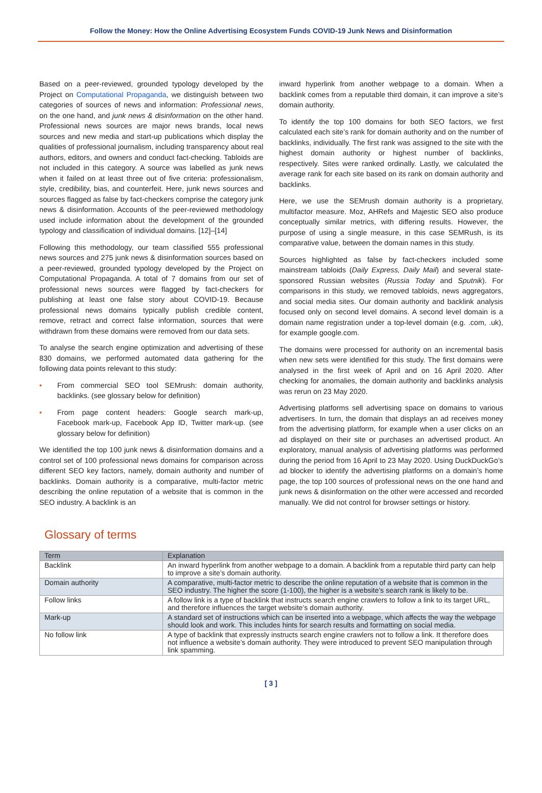Follow the Money: How the Online Advertising Ecosystem Funds COVID-19 Junk News and Disinformation
Based on a peer-reviewed, grounded typology developed by the Project on Computational Propaganda, we distinguish between two categories of sources of news and information: Professional news, on the one hand, and junk news & disinformation on the other hand. Professional news sources are major news brands, local news sources and new media and start-up publications which display the qualities of professional journalism, including transparency about real authors, editors, and owners and conduct fact-checking. Tabloids are not included in this category. A source was labelled as junk news when it failed on at least three out of five criteria: professionalism, style, credibility, bias, and counterfeit. Here, junk news sources and sources flagged as false by fact-checkers comprise the category junk news & disinformation. Accounts of the peer-reviewed methodology used include information about the development of the grounded typology and classification of individual domains. [12]–[14]
Following this methodology, our team classified 555 professional news sources and 275 junk news & disinformation sources based on a peer-reviewed, grounded typology developed by the Project on Computational Propaganda. A total of 7 domains from our set of professional news sources were flagged by fact-checkers for publishing at least one false story about COVID-19. Because professional news domains typically publish credible content, remove, retract and correct false information, sources that were withdrawn from these domains were removed from our data sets.
To analyse the search engine optimization and advertising of these 830 domains, we performed automated data gathering for the following data points relevant to this study:
• From commercial SEO tool SEMrush: domain authority, backlinks. (see glossary below for definition)
• From page content headers: Google search mark-up, Facebook mark-up, Facebook App ID, Twitter mark-up. (see glossary below for definition)
We identified the top 100 junk news & disinformation domains and a control set of 100 professional news domains for comparison across different SEO key factors, namely, domain authority and number of backlinks. Domain authority is a comparative, multi-factor metric describing the online reputation of a website that is common in the SEO industry. A backlink is an
inward hyperlink from another webpage to a domain. When a backlink comes from a reputable third domain, it can improve a site’s domain authority.
To identify the top 100 domains for both SEO factors, we first calculated each site’s rank for domain authority and on the number of backlinks, individually. The first rank was assigned to the site with the highest domain authority or highest number of backlinks, respectively. Sites were ranked ordinally. Lastly, we calculated the average rank for each site based on its rank on domain authority and backlinks.
Here, we use the SEMrush domain authority is a proprietary, multifactor measure. Moz, AHRefs and Majestic SEO also produce conceptually similar metrics, with differing results. However, the purpose of using a single measure, in this case SEMRush, is its comparative value, between the domain names in this study.
Sources highlighted as false by fact-checkers included some mainstream tabloids (Daily Express, Daily Mail) and several state-sponsored Russian websites (Russia Today and Sputnik). For comparisons in this study, we removed tabloids, news aggregators, and social media sites. Our domain authority and backlink analysis focused only on second level domains. A second level domain is a domain name registration under a top-level domain (e.g. .com, .uk), for example google.com.
The domains were processed for authority on an incremental basis when new sets were identified for this study. The first domains were analysed in the first week of April and on 16 April 2020. After checking for anomalies, the domain authority and backlinks analysis was rerun on 23 May 2020.
Advertising platforms sell advertising space on domains to various advertisers. In turn, the domain that displays an ad receives money from the advertising platform, for example when a user clicks on an ad displayed on their site or purchases an advertised product. An exploratory, manual analysis of advertising platforms was performed during the period from 16 April to 23 May 2020. Using DuckDuckGo’s ad blocker to identify the advertising platforms on a domain’s home page, the top 100 sources of professional news on the one hand and junk news & disinformation on the other were accessed and recorded manually. We did not control for browser settings or history.
Glossary of terms
| Term | Explanation |
| --- | --- |
| Backlink | An inward hyperlink from another webpage to a domain. A backlink from a reputable third party can help to improve a site’s domain authority. |
| Domain authority | A comparative, multi-factor metric to describe the online reputation of a website that is common in the SEO industry. The higher the score (1-100), the higher is a website’s search rank is likely to be. |
| Follow links | A follow link is a type of backlink that instructs search engine crawlers to follow a link to its target URL, and therefore influences the target website’s domain authority. |
| Mark-up | A standard set of instructions which can be inserted into a webpage, which affects the way the webpage should look and work. This includes hints for search results and formatting on social media. |
| No follow link | A type of backlink that expressly instructs search engine crawlers not to follow a link. It therefore does not influence a website’s domain authority. They were introduced to prevent SEO manipulation through link spamming. |
[ 3 ]